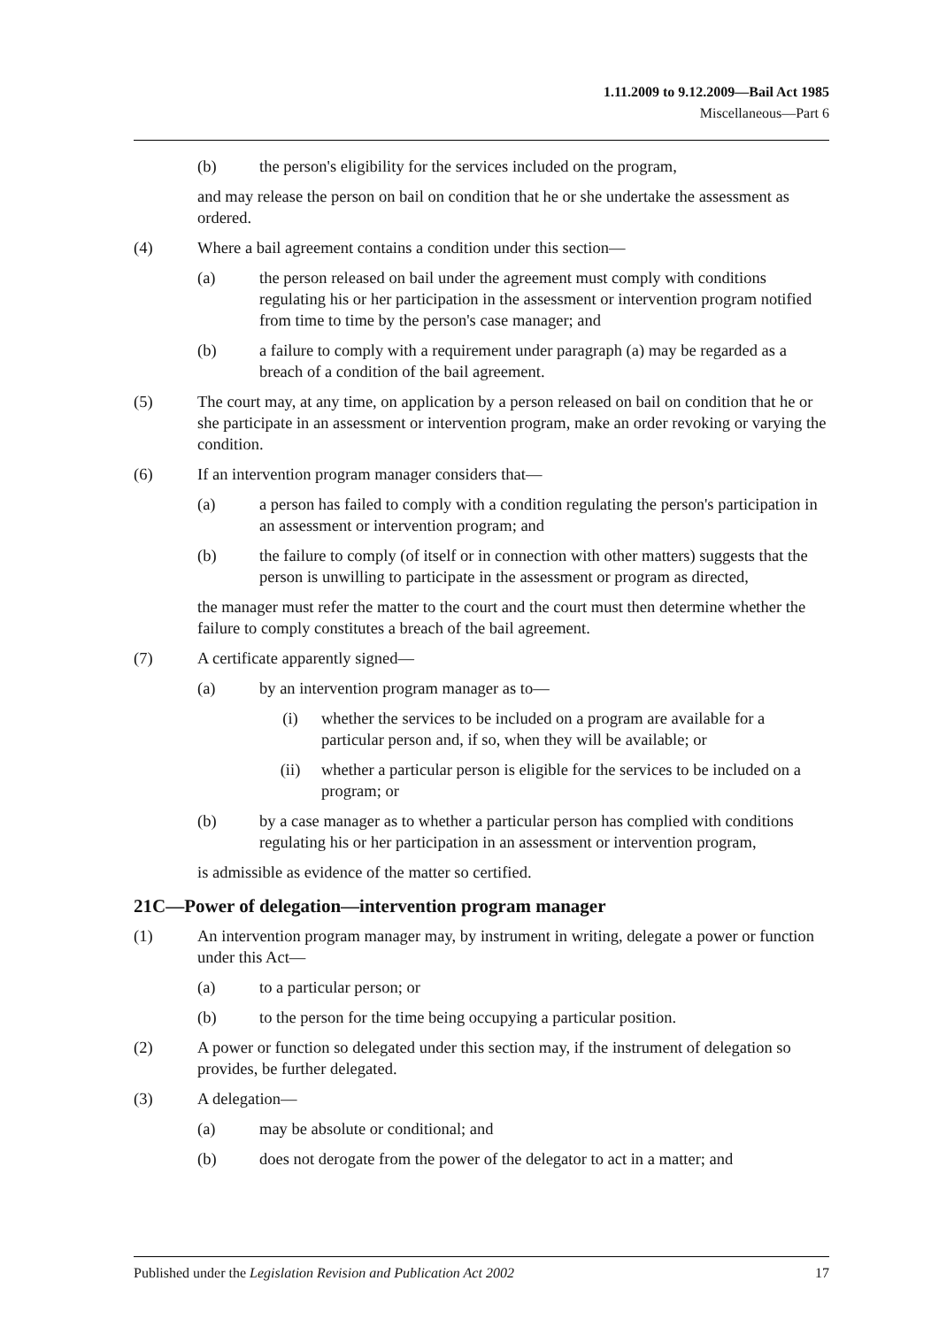1.11.2009 to 9.12.2009—Bail Act 1985
Miscellaneous—Part 6
(b) the person's eligibility for the services included on the program,
and may release the person on bail on condition that he or she undertake the assessment as ordered.
(4) Where a bail agreement contains a condition under this section—
(a) the person released on bail under the agreement must comply with conditions regulating his or her participation in the assessment or intervention program notified from time to time by the person's case manager; and
(b) a failure to comply with a requirement under paragraph (a) may be regarded as a breach of a condition of the bail agreement.
(5) The court may, at any time, on application by a person released on bail on condition that he or she participate in an assessment or intervention program, make an order revoking or varying the condition.
(6) If an intervention program manager considers that—
(a) a person has failed to comply with a condition regulating the person's participation in an assessment or intervention program; and
(b) the failure to comply (of itself or in connection with other matters) suggests that the person is unwilling to participate in the assessment or program as directed,
the manager must refer the matter to the court and the court must then determine whether the failure to comply constitutes a breach of the bail agreement.
(7) A certificate apparently signed—
(a) by an intervention program manager as to—
(i) whether the services to be included on a program are available for a particular person and, if so, when they will be available; or
(ii) whether a particular person is eligible for the services to be included on a program; or
(b) by a case manager as to whether a particular person has complied with conditions regulating his or her participation in an assessment or intervention program,
is admissible as evidence of the matter so certified.
21C—Power of delegation—intervention program manager
(1) An intervention program manager may, by instrument in writing, delegate a power or function under this Act—
(a) to a particular person; or
(b) to the person for the time being occupying a particular position.
(2) A power or function so delegated under this section may, if the instrument of delegation so provides, be further delegated.
(3) A delegation—
(a) may be absolute or conditional; and
(b) does not derogate from the power of the delegator to act in a matter; and
Published under the Legislation Revision and Publication Act 2002 17